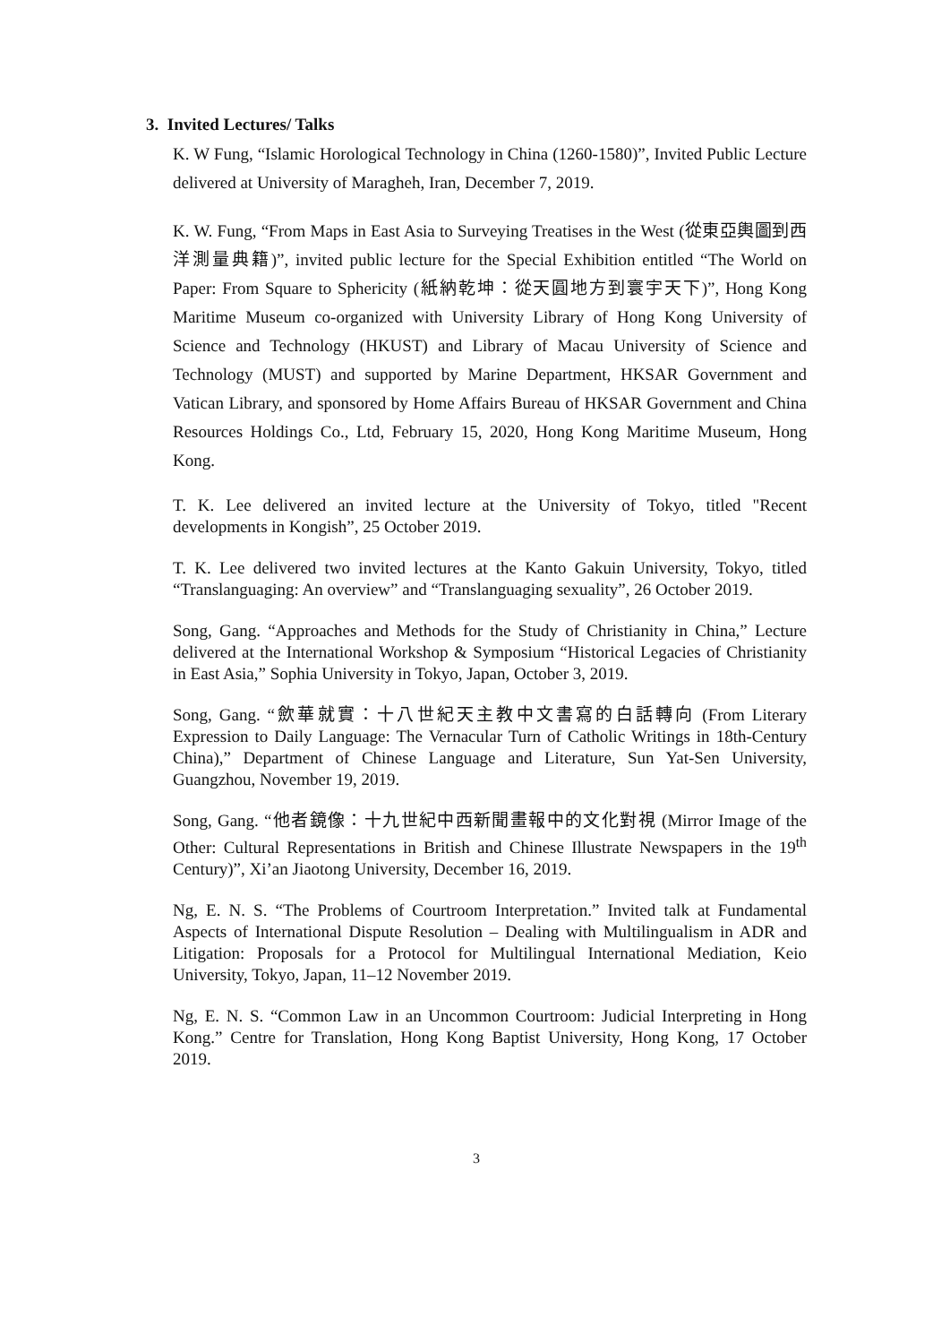3. Invited Lectures/ Talks
K. W Fung, “Islamic Horological Technology in China (1260-1580)”, Invited Public Lecture delivered at University of Maragheh, Iran, December 7, 2019.
K. W. Fung, “From Maps in East Asia to Surveying Treatises in the West (從東亞輿圖到西洋測量典籍)”, invited public lecture for the Special Exhibition entitled “The World on Paper: From Square to Sphericity (紙納乾坤：從天圓地方到寰宇天下)”, Hong Kong Maritime Museum co-organized with University Library of Hong Kong University of Science and Technology (HKUST) and Library of Macau University of Science and Technology (MUST) and supported by Marine Department, HKSAR Government and Vatican Library, and sponsored by Home Affairs Bureau of HKSAR Government and China Resources Holdings Co., Ltd, February 15, 2020, Hong Kong Maritime Museum, Hong Kong.
T. K. Lee delivered an invited lecture at the University of Tokyo, titled "Recent developments in Kongish”, 25 October 2019.
T. K. Lee delivered two invited lectures at the Kanto Gakuin University, Tokyo, titled “Translanguaging: An overview” and “Translanguaging sexuality”, 26 October 2019.
Song, Gang. “Approaches and Methods for the Study of Christianity in China,” Lecture delivered at the International Workshop & Symposium “Historical Legacies of Christianity in East Asia,” Sophia University in Tokyo, Japan, October 3, 2019.
Song, Gang. “歛華就實：十八世紀天主教中文書寫的白話轉向 (From Literary Expression to Daily Language: The Vernacular Turn of Catholic Writings in 18th-Century China),” Department of Chinese Language and Literature, Sun Yat-Sen University, Guangzhou, November 19, 2019.
Song, Gang. “他者鏡像：十九世紀中西新聞畫報中的文化對視 (Mirror Image of the Other: Cultural Representations in British and Chinese Illustrate Newspapers in the 19<sup>th</sup> Century)”, Xi’an Jiaotong University, December 16, 2019.
Ng, E. N. S. “The Problems of Courtroom Interpretation.” Invited talk at Fundamental Aspects of International Dispute Resolution – Dealing with Multilingualism in ADR and Litigation: Proposals for a Protocol for Multilingual International Mediation, Keio University, Tokyo, Japan, 11–12 November 2019.
Ng, E. N. S. “Common Law in an Uncommon Courtroom: Judicial Interpreting in Hong Kong.” Centre for Translation, Hong Kong Baptist University, Hong Kong, 17 October 2019.
3